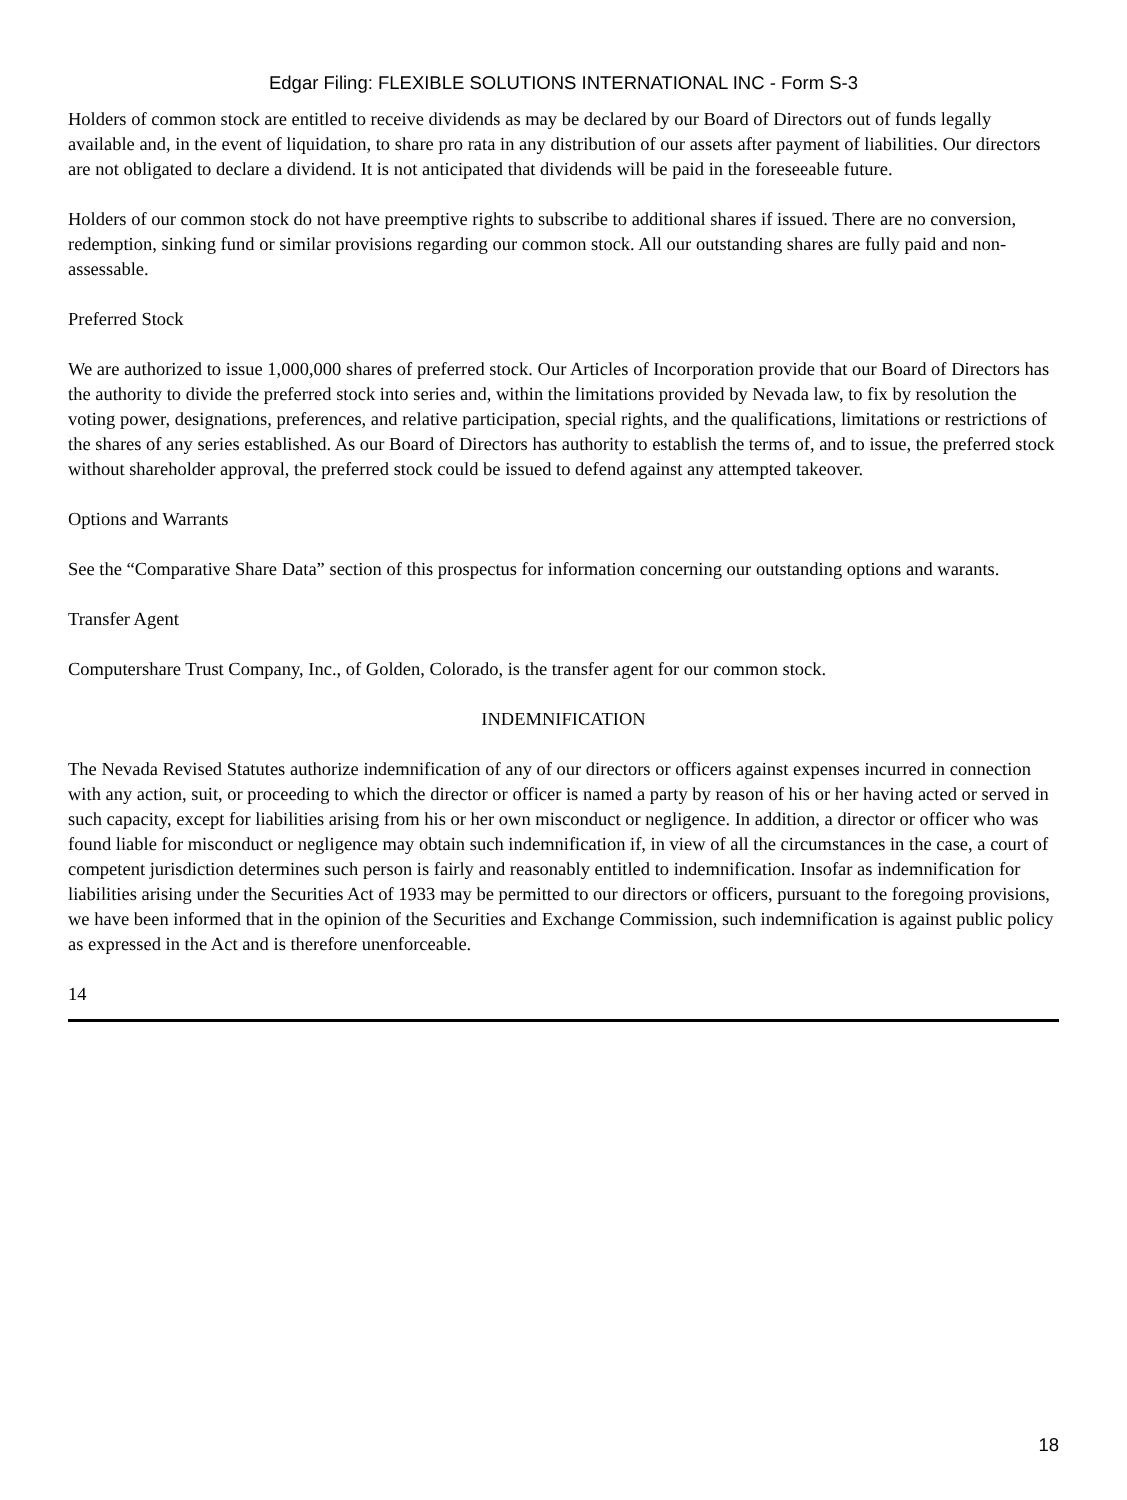Edgar Filing: FLEXIBLE SOLUTIONS INTERNATIONAL INC - Form S-3
Holders of common stock are entitled to receive dividends as may be declared by our Board of Directors out of funds legally available and, in the event of liquidation, to share pro rata in any distribution of our assets after payment of liabilities. Our directors are not obligated to declare a dividend. It is not anticipated that dividends will be paid in the foreseeable future.
Holders of our common stock do not have preemptive rights to subscribe to additional shares if issued. There are no conversion, redemption, sinking fund or similar provisions regarding our common stock. All our outstanding shares are fully paid and non-assessable.
Preferred Stock
We are authorized to issue 1,000,000 shares of preferred stock. Our Articles of Incorporation provide that our Board of Directors has the authority to divide the preferred stock into series and, within the limitations provided by Nevada law, to fix by resolution the voting power, designations, preferences, and relative participation, special rights, and the qualifications, limitations or restrictions of the shares of any series established. As our Board of Directors has authority to establish the terms of, and to issue, the preferred stock without shareholder approval, the preferred stock could be issued to defend against any attempted takeover.
Options and Warrants
See the “Comparative Share Data” section of this prospectus for information concerning our outstanding options and warants.
Transfer Agent
Computershare Trust Company, Inc., of Golden, Colorado, is the transfer agent for our common stock.
INDEMNIFICATION
The Nevada Revised Statutes authorize indemnification of any of our directors or officers against expenses incurred in connection with any action, suit, or proceeding to which the director or officer is named a party by reason of his or her having acted or served in such capacity, except for liabilities arising from his or her own misconduct or negligence. In addition, a director or officer who was found liable for misconduct or negligence may obtain such indemnification if, in view of all the circumstances in the case, a court of competent jurisdiction determines such person is fairly and reasonably entitled to indemnification. Insofar as indemnification for liabilities arising under the Securities Act of 1933 may be permitted to our directors or officers, pursuant to the foregoing provisions, we have been informed that in the opinion of the Securities and Exchange Commission, such indemnification is against public policy as expressed in the Act and is therefore unenforceable.
14
18